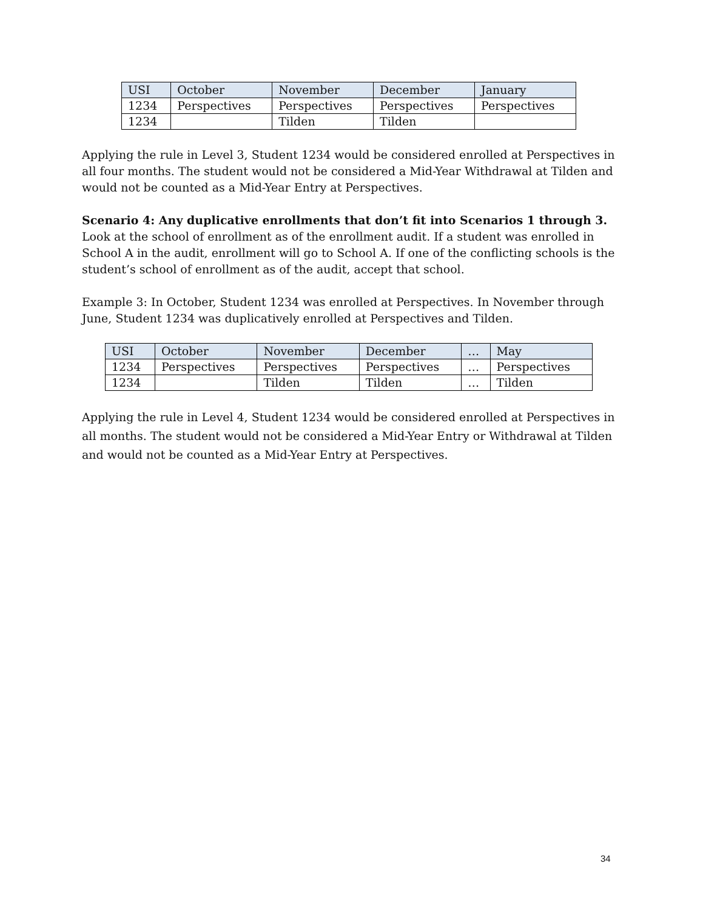| USI | October | November | December | January |
| --- | --- | --- | --- | --- |
| 1234 | Perspectives | Perspectives | Perspectives | Perspectives |
| 1234 | | Tilden | Tilden | |
Applying the rule in Level 3, Student 1234 would be considered enrolled at Perspectives in all four months. The student would not be considered a Mid-Year Withdrawal at Tilden and would not be counted as a Mid-Year Entry at Perspectives.
Scenario 4: Any duplicative enrollments that don’t fit into Scenarios 1 through 3.
Look at the school of enrollment as of the enrollment audit. If a student was enrolled in School A in the audit, enrollment will go to School A. If one of the conflicting schools is the student’s school of enrollment as of the audit, accept that school.
Example 3: In October, Student 1234 was enrolled at Perspectives. In November through June, Student 1234 was duplicatively enrolled at Perspectives and Tilden.
| USI | October | November | December | … | May |
| --- | --- | --- | --- | --- | --- |
| 1234 | Perspectives | Perspectives | Perspectives | … | Perspectives |
| 1234 | | Tilden | Tilden | … | Tilden |
Applying the rule in Level 4, Student 1234 would be considered enrolled at Perspectives in all months. The student would not be considered a Mid-Year Entry or Withdrawal at Tilden and would not be counted as a Mid-Year Entry at Perspectives.
34